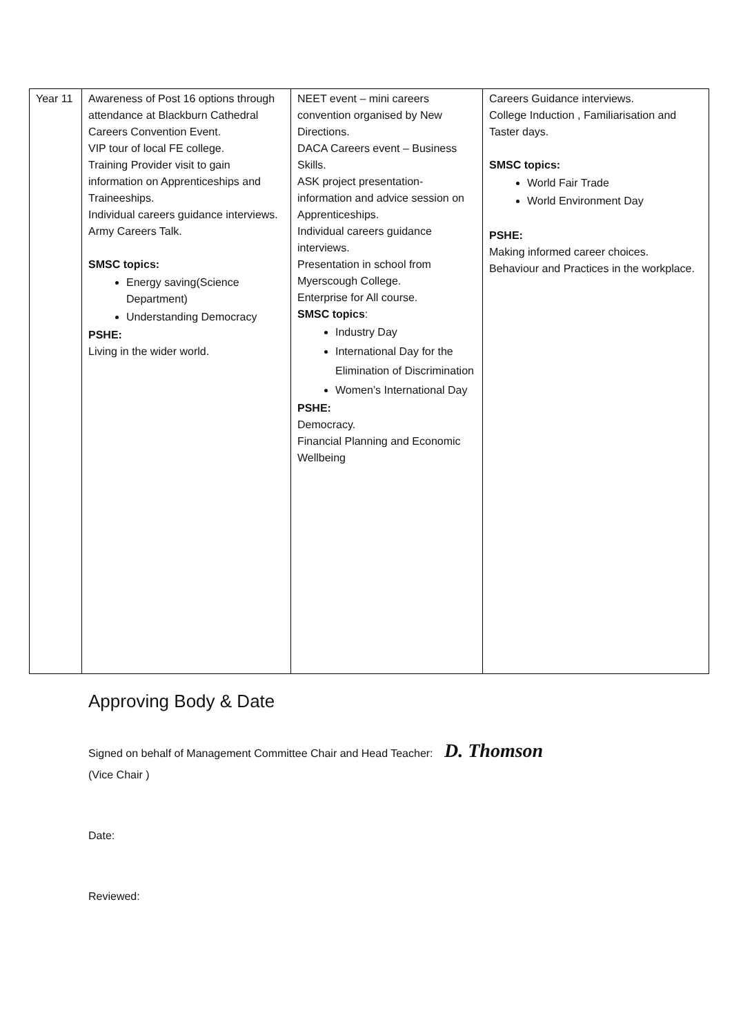| Year 11 | Awareness of Post 16 options through attendance at Blackburn Cathedral Careers Convention Event. VIP tour of local FE college. Training Provider visit to gain information on Apprenticeships and Traineeships. Individual careers guidance interviews. Army Careers Talk. SMSC topics: Energy saving(Science Department) Understanding Democracy PSHE: Living in the wider world. | NEET event – mini careers convention organised by New Directions. DACA Careers event – Business Skills. ASK project presentation-information and advice session on Apprenticeships. Individual careers guidance interviews. Presentation in school from Myerscough College. Enterprise for All course. SMSC topics : Industry Day International Day for the Elimination of Discrimination Women’s International Day PSHE: Democracy. Financial Planning and Economic Wellbeing | Careers Guidance interviews. College Induction , Familiarisation and Taster days. SMSC topics: World Fair Trade World Environment Day PSHE: Making informed career choices. Behaviour and Practices in the workplace. |
Approving Body & Date
Signed on behalf of Management Committee Chair and Head Teacher: D. Thomson
(Vice Chair )
Date:
Reviewed: